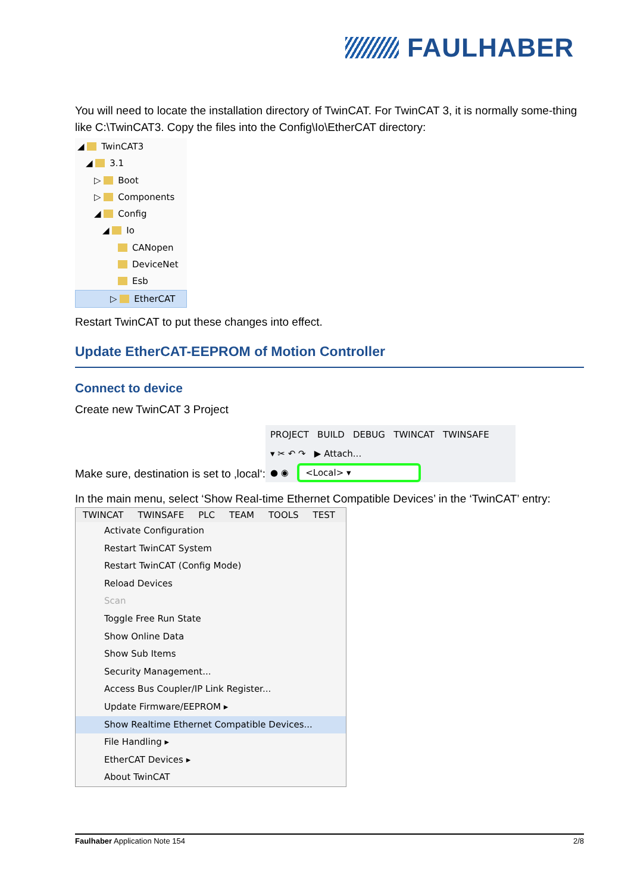FAULHABER
You will need to locate the installation directory of TwinCAT. For TwinCAT 3, it is normally some-thing like C:\TwinCAT3. Copy the files into the Config\Io\EtherCAT directory:
◢ TwinCAT3
◢ 3.1
▷ Boot
▷ Components
◢ Config
◢ Io
CANopen
DeviceNet
Esb
▷ EtherCAT
Restart TwinCAT to put these changes into effect.
Update EtherCAT-EEPROM of Motion Controller
Connect to device
Create new TwinCAT 3 Project
Make sure, destination is set to ‚local‘:
PROJECT BUILD DEBUG TWINCAT TWINSAFE
▾ ✂ ↶ ↷ ▶ Attach...
● ◉ <Local> ▾
In the main menu, select ‘Show Real-time Ethernet Compatible Devices’ in the ‘TwinCAT’ entry:
TWINCAT TWINSAFE PLC TEAM TOOLS TEST
Activate Configuration
Restart TwinCAT System
Restart TwinCAT (Config Mode)
Reload Devices
Scan
Toggle Free Run State
Show Online Data
Show Sub Items
Security Management...
Access Bus Coupler/IP Link Register...
Update Firmware/EEPROM ▸
Show Realtime Ethernet Compatible Devices...
File Handling ▸
EtherCAT Devices ▸
About TwinCAT
Faulhaber Application Note 154 2/8